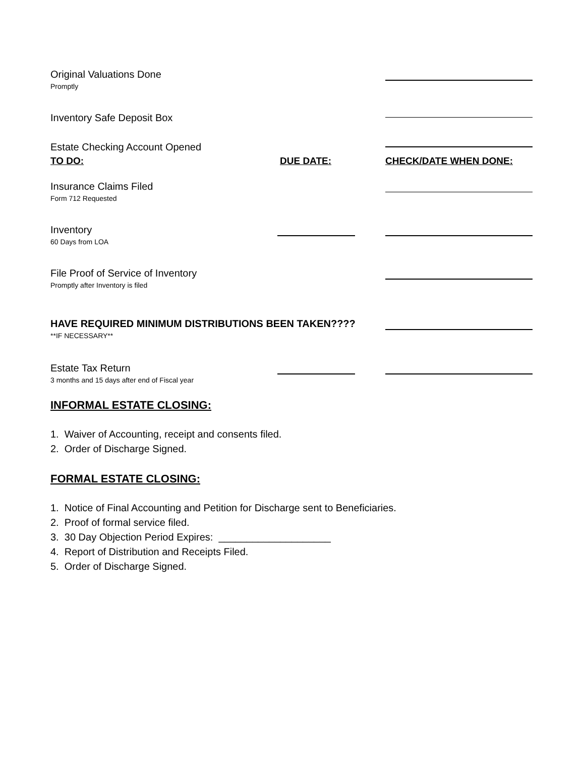Original Valuations Done
Promptly
Inventory Safe Deposit Box
Estate Checking Account Opened
TO DO: DUE DATE: CHECK/DATE WHEN DONE:
Insurance Claims Filed
Form 712 Requested
Inventory
60 Days from LOA
File Proof of Service of Inventory
Promptly after Inventory is filed
HAVE REQUIRED MINIMUM DISTRIBUTIONS BEEN TAKEN????
**IF NECESSARY**
Estate Tax Return
3 months and 15 days after end of Fiscal year
INFORMAL ESTATE CLOSING:
1. Waiver of Accounting, receipt and consents filed.
2. Order of Discharge Signed.
FORMAL ESTATE CLOSING:
1. Notice of Final Accounting and Petition for Discharge sent to Beneficiaries.
2. Proof of formal service filed.
3. 30 Day Objection Period Expires: ____________________
4. Report of Distribution and Receipts Filed.
5. Order of Discharge Signed.